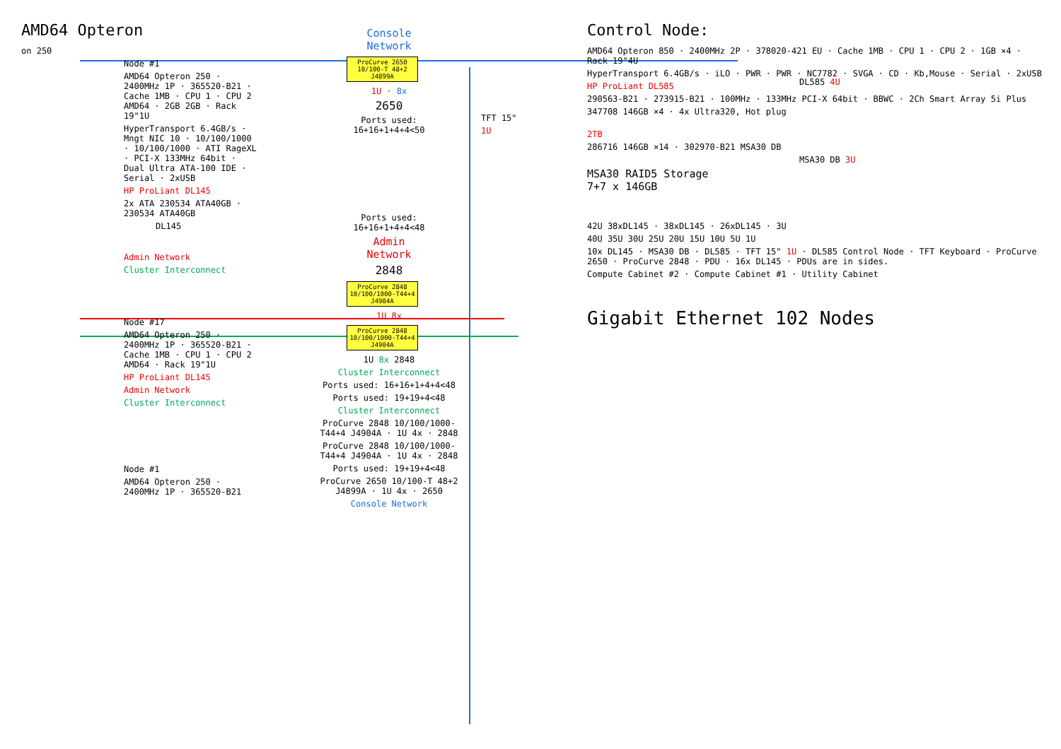AMD64 Opteron
on 250
Node #1
AMD64 Opteron 250 · 2400MHz 1P · 365520-B21 · Cache 1MB · CPU 1 · CPU 2 AMD64 · 2GB 2GB · Rack 19"1U
HyperTransport 6.4GB/s · Mngt NIC 10 · 10/100/1000 · 10/100/1000 · ATI RageXL · PCI-X 133MHz 64bit · Dual Ultra ATA-100 IDE · Serial · 2xUSB
HP ProLiant DL145
2x ATA 230534 ATA40GB · 230534 ATA40GB
DL145
Admin Network
Cluster Interconnect
Node #17
AMD64 Opteron 250 · 2400MHz 1P · 365520-B21 · Cache 1MB · CPU 1 · CPU 2 AMD64 · Rack 19"1U
HP ProLiant DL145
Admin Network
Cluster Interconnect
Node #1
AMD64 Opteron 250 · 2400MHz 1P · 365520-B21
Console
Network
ProCurve 2650
10/100-T 48+2
J4899A
1U · 8x
2650
Ports used:
16+16+1+4+4<50
Ports used:
16+16+1+4+4<48
Admin
Network
2848
ProCurve 2848
10/100/1000-T44+4
J4904A
1U 8x
ProCurve 2848
10/100/1000-T44+4
J4904A
1U 8x 2848
Cluster Interconnect
Ports used: 16+16+1+4+4<48
Ports used: 19+19+4<48
Cluster Interconnect
ProCurve 2848 10/100/1000-T44+4 J4904A · 1U 4x · 2848
ProCurve 2848 10/100/1000-T44+4 J4904A · 1U 4x · 2848
Ports used: 19+19+4<48
ProCurve 2650 10/100-T 48+2 J4899A · 1U 4x · 2650
Console Network
TFT 15"
1U
Control Node:
AMD64 Opteron 850 · 2400MHz 2P · 378020-421 EU · Cache 1MB · CPU 1 · CPU 2 · 1GB ×4 · Rack 19"4U
HyperTransport 6.4GB/s · iLO · PWR · PWR · NC7782 · SVGA · CD · Kb,Mouse · Serial · 2xUSB
HP ProLiant DL585
290563-B21 · 273915-B21 · 100MHz · 133MHz PCI-X 64bit · BBWC · 2Ch Smart Array 5i Plus
347708 146GB ×4 · 4x Ultra320, Hot plug
DL585 4U
2TB
286716 146GB ×14 · 302970-B21 MSA30 DB
MSA30 DB 3U
MSA30 RAID5 Storage
7+7 x 146GB
42U 38xDL145 · 38xDL145 · 26xDL145 · 3U
40U 35U 30U 25U 20U 15U 10U 5U 1U
10x DL145 · MSA30 DB · DL585 · TFT 15" 1U · DL585 Control Node · TFT Keyboard · ProCurve 2650 · ProCurve 2848 · PDU · 16x DL145 · PDUs are in sides.
Compute Cabinet #2 · Compute Cabinet #1 · Utility Cabinet
Gigabit Ethernet 102 Nodes